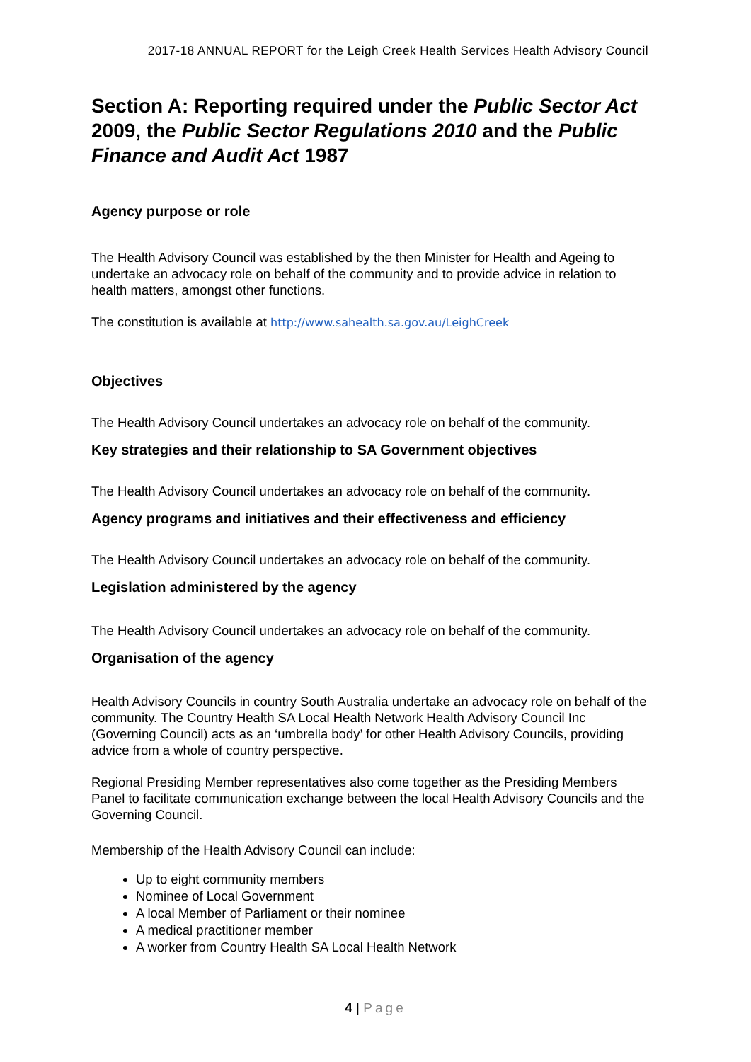2017-18 ANNUAL REPORT for the Leigh Creek Health Services Health Advisory Council
Section A: Reporting required under the Public Sector Act 2009, the Public Sector Regulations 2010 and the Public Finance and Audit Act 1987
Agency purpose or role
The Health Advisory Council was established by the then Minister for Health and Ageing to undertake an advocacy role on behalf of the community and to provide advice in relation to health matters, amongst other functions.
The constitution is available at http://www.sahealth.sa.gov.au/LeighCreek
Objectives
The Health Advisory Council undertakes an advocacy role on behalf of the community.
Key strategies and their relationship to SA Government objectives
The Health Advisory Council undertakes an advocacy role on behalf of the community.
Agency programs and initiatives and their effectiveness and efficiency
The Health Advisory Council undertakes an advocacy role on behalf of the community.
Legislation administered by the agency
The Health Advisory Council undertakes an advocacy role on behalf of the community.
Organisation of the agency
Health Advisory Councils in country South Australia undertake an advocacy role on behalf of the community. The Country Health SA Local Health Network Health Advisory Council Inc (Governing Council) acts as an ‘umbrella body’ for other Health Advisory Councils, providing advice from a whole of country perspective.
Regional Presiding Member representatives also come together as the Presiding Members Panel to facilitate communication exchange between the local Health Advisory Councils and the Governing Council.
Membership of the Health Advisory Council can include:
Up to eight community members
Nominee of Local Government
A local Member of Parliament or their nominee
A medical practitioner member
A worker from Country Health SA Local Health Network
4 | Page